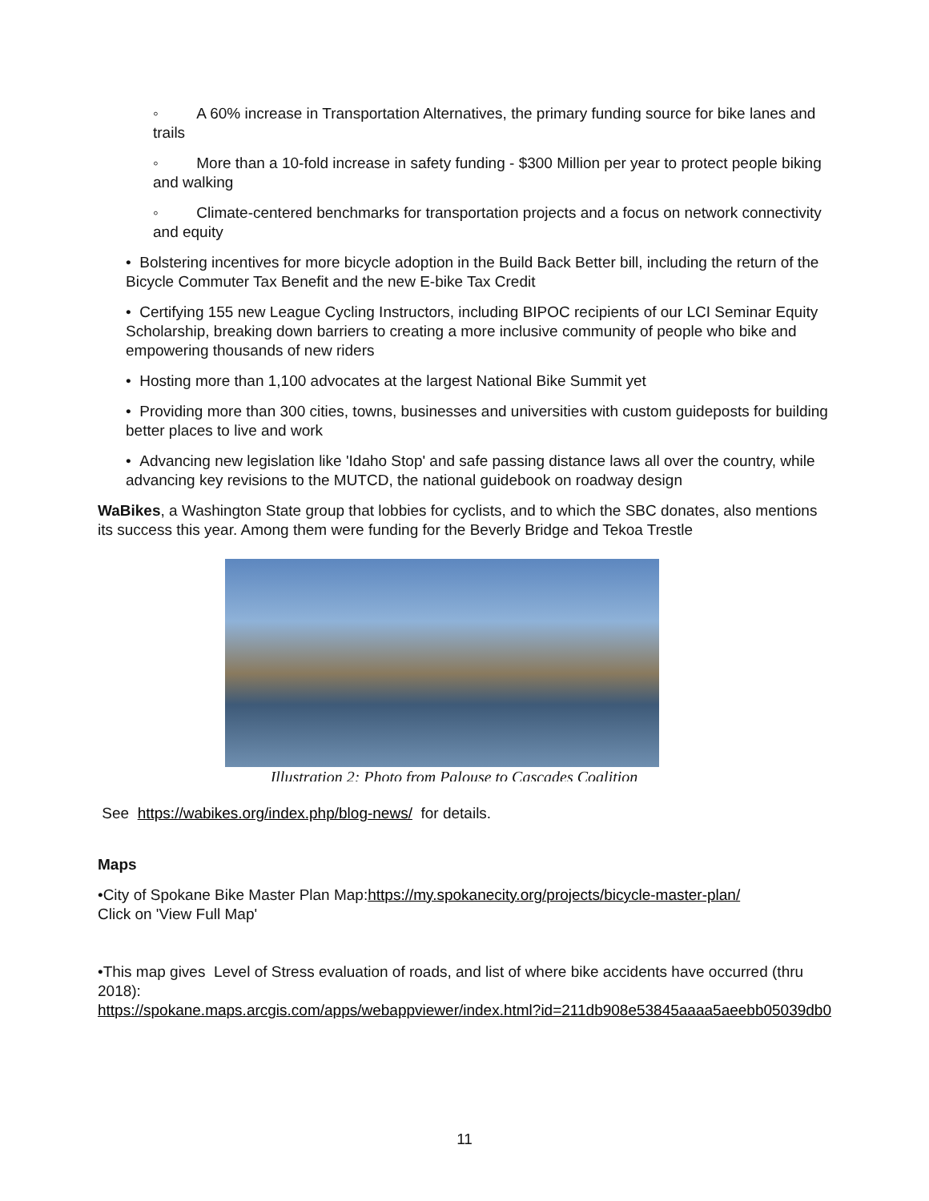◦ A 60% increase in Transportation Alternatives, the primary funding source for bike lanes and trails
◦ More than a 10-fold increase in safety funding - $300 Million per year to protect people biking and walking
◦ Climate-centered benchmarks for transportation projects and a focus on network connectivity and equity
• Bolstering incentives for more bicycle adoption in the Build Back Better bill, including the return of the Bicycle Commuter Tax Benefit and the new E-bike Tax Credit
• Certifying 155 new League Cycling Instructors, including BIPOC recipients of our LCI Seminar Equity Scholarship, breaking down barriers to creating a more inclusive community of people who bike and empowering thousands of new riders
• Hosting more than 1,100 advocates at the largest National Bike Summit yet
• Providing more than 300 cities, towns, businesses and universities with custom guideposts for building better places to live and work
• Advancing new legislation like 'Idaho Stop' and safe passing distance laws all over the country, while advancing key revisions to the MUTCD, the national guidebook on roadway design
WaBikes, a Washington State group that lobbies for cyclists, and to which the SBC donates, also mentions its success this year. Among them were funding for the Beverly Bridge and Tekoa Trestle
Illustration 2: Photo from Palouse to Cascades Coalition
See https://wabikes.org/index.php/blog-news/ for details.
Maps
•City of Spokane Bike Master Plan Map:https://my.spokanecity.org/projects/bicycle-master-plan/
Click on 'View Full Map'
•This map gives Level of Stress evaluation of roads, and list of where bike accidents have occurred (thru 2018):
https://spokane.maps.arcgis.com/apps/webappviewer/index.html?id=211db908e53845aaaa5aeebb05039db0
11